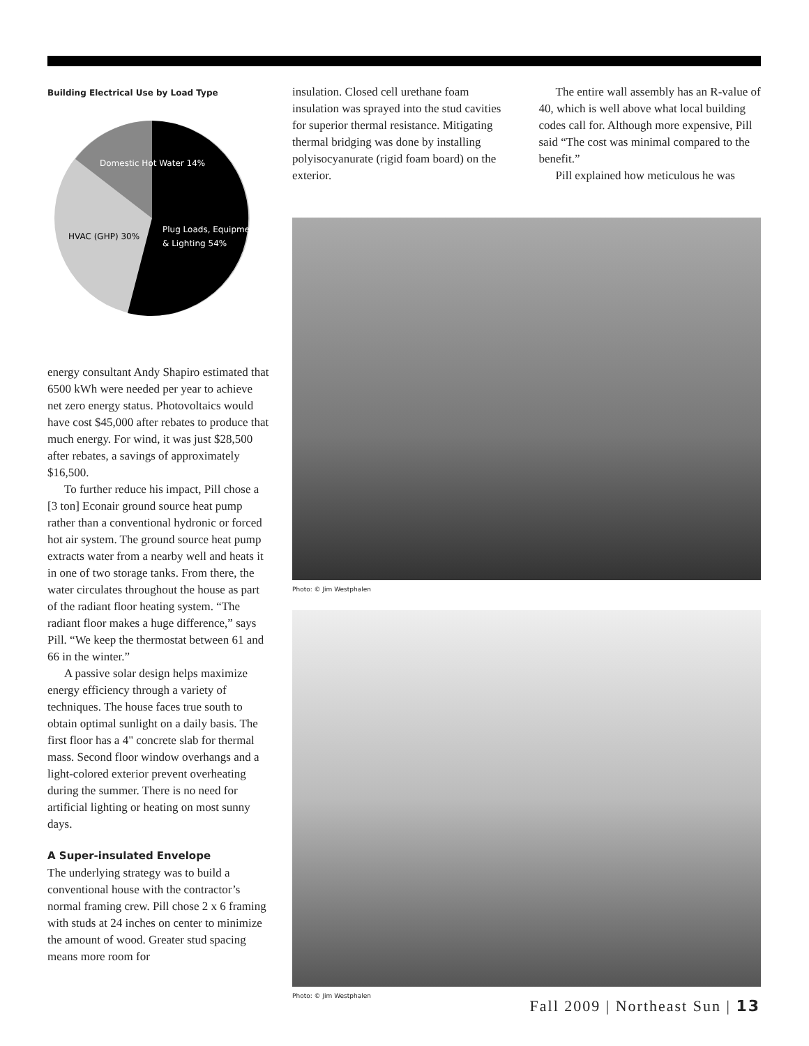Building Electrical Use by Load Type
Domestic Hot Water 14%
HVAC (GHP) 30%
Plug Loads, Equipment,
& Lighting 54%
energy consultant Andy Shapiro estimated that 6500 kWh were needed per year to achieve net zero energy status. Photovoltaics would have cost $45,000 after rebates to produce that much energy. For wind, it was just $28,500 after rebates, a savings of approximately $16,500.
To further reduce his impact, Pill chose a [3 ton] Econair ground source heat pump rather than a conventional hydronic or forced hot air system. The ground source heat pump extracts water from a nearby well and heats it in one of two storage tanks. From there, the water circulates throughout the house as part of the radiant floor heating system. “The radiant floor makes a huge difference,” says Pill. “We keep the thermostat between 61 and 66 in the winter.”
A passive solar design helps maximize energy efficiency through a variety of techniques. The house faces true south to obtain optimal sunlight on a daily basis. The first floor has a 4" concrete slab for thermal mass. Second floor window overhangs and a light-colored exterior prevent overheating during the summer. There is no need for artificial lighting or heating on most sunny days.
A Super-insulated Envelope
The underlying strategy was to build a conventional house with the contractor’s normal framing crew. Pill chose 2 x 6 framing with studs at 24 inches on center to minimize the amount of wood. Greater stud spacing means more room for
insulation. Closed cell urethane foam insulation was sprayed into the stud cavities for superior thermal resistance. Mitigating thermal bridging was done by installing polyisocyanurate (rigid foam board) on the exterior.
The entire wall assembly has an R-value of 40, which is well above what local building codes call for. Although more expensive, Pill said “The cost was minimal compared to the benefit.”
Pill explained how meticulous he was
Photo: © Jim Westphalen
Photo: © Jim Westphalen
Fall 2009 | Northeast Sun | 13